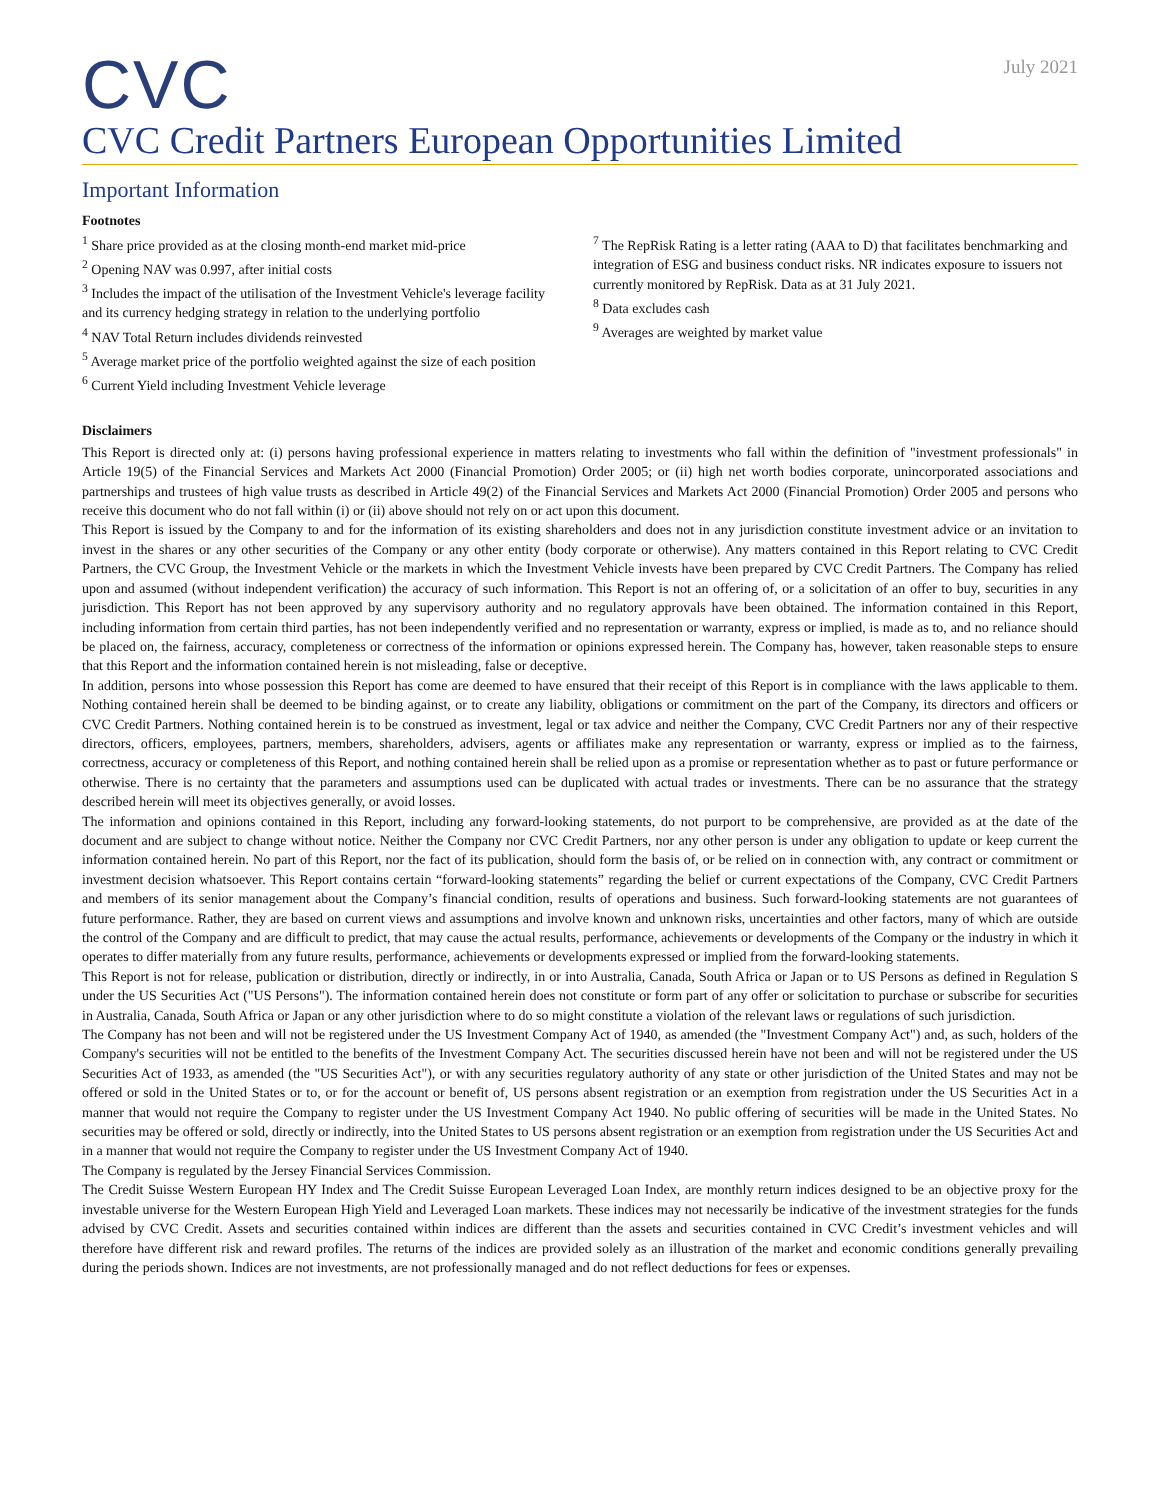CVC
July 2021
CVC Credit Partners European Opportunities Limited
Important Information
Footnotes
<sup>1</sup> Share price provided as at the closing month-end market mid-price
<sup>2</sup> Opening NAV was 0.997, after initial costs
<sup>3</sup> Includes the impact of the utilisation of the Investment Vehicle's leverage facility and its currency hedging strategy in relation to the underlying portfolio
<sup>4</sup> NAV Total Return includes dividends reinvested
<sup>5</sup> Average market price of the portfolio weighted against the size of each position
<sup>6</sup> Current Yield including Investment Vehicle leverage
<sup>7</sup> The RepRisk Rating is a letter rating (AAA to D) that facilitates benchmarking and integration of ESG and business conduct risks. NR indicates exposure to issuers not currently monitored by RepRisk. Data as at 31 July 2021.
<sup>8</sup> Data excludes cash
<sup>9</sup> Averages are weighted by market value
Disclaimers
This Report is directed only at: (i) persons having professional experience in matters relating to investments who fall within the definition of "investment professionals" in Article 19(5) of the Financial Services and Markets Act 2000 (Financial Promotion) Order 2005; or (ii) high net worth bodies corporate, unincorporated associations and partnerships and trustees of high value trusts as described in Article 49(2) of the Financial Services and Markets Act 2000 (Financial Promotion) Order 2005 and persons who receive this document who do not fall within (i) or (ii) above should not rely on or act upon this document.
This Report is issued by the Company to and for the information of its existing shareholders and does not in any jurisdiction constitute investment advice or an invitation to invest in the shares or any other securities of the Company or any other entity (body corporate or otherwise). Any matters contained in this Report relating to CVC Credit Partners, the CVC Group, the Investment Vehicle or the markets in which the Investment Vehicle invests have been prepared by CVC Credit Partners. The Company has relied upon and assumed (without independent verification) the accuracy of such information. This Report is not an offering of, or a solicitation of an offer to buy, securities in any jurisdiction. This Report has not been approved by any supervisory authority and no regulatory approvals have been obtained. The information contained in this Report, including information from certain third parties, has not been independently verified and no representation or warranty, express or implied, is made as to, and no reliance should be placed on, the fairness, accuracy, completeness or correctness of the information or opinions expressed herein. The Company has, however, taken reasonable steps to ensure that this Report and the information contained herein is not misleading, false or deceptive.
In addition, persons into whose possession this Report has come are deemed to have ensured that their receipt of this Report is in compliance with the laws applicable to them. Nothing contained herein shall be deemed to be binding against, or to create any liability, obligations or commitment on the part of the Company, its directors and officers or CVC Credit Partners. Nothing contained herein is to be construed as investment, legal or tax advice and neither the Company, CVC Credit Partners nor any of their respective directors, officers, employees, partners, members, shareholders, advisers, agents or affiliates make any representation or warranty, express or implied as to the fairness, correctness, accuracy or completeness of this Report, and nothing contained herein shall be relied upon as a promise or representation whether as to past or future performance or otherwise. There is no certainty that the parameters and assumptions used can be duplicated with actual trades or investments. There can be no assurance that the strategy described herein will meet its objectives generally, or avoid losses.
The information and opinions contained in this Report, including any forward-looking statements, do not purport to be comprehensive, are provided as at the date of the document and are subject to change without notice. Neither the Company nor CVC Credit Partners, nor any other person is under any obligation to update or keep current the information contained herein. No part of this Report, nor the fact of its publication, should form the basis of, or be relied on in connection with, any contract or commitment or investment decision whatsoever. This Report contains certain “forward-looking statements” regarding the belief or current expectations of the Company, CVC Credit Partners and members of its senior management about the Company’s financial condition, results of operations and business. Such forward-looking statements are not guarantees of future performance. Rather, they are based on current views and assumptions and involve known and unknown risks, uncertainties and other factors, many of which are outside the control of the Company and are difficult to predict, that may cause the actual results, performance, achievements or developments of the Company or the industry in which it operates to differ materially from any future results, performance, achievements or developments expressed or implied from the forward-looking statements.
This Report is not for release, publication or distribution, directly or indirectly, in or into Australia, Canada, South Africa or Japan or to US Persons as defined in Regulation S under the US Securities Act ("US Persons"). The information contained herein does not constitute or form part of any offer or solicitation to purchase or subscribe for securities in Australia, Canada, South Africa or Japan or any other jurisdiction where to do so might constitute a violation of the relevant laws or regulations of such jurisdiction.
The Company has not been and will not be registered under the US Investment Company Act of 1940, as amended (the "Investment Company Act") and, as such, holders of the Company's securities will not be entitled to the benefits of the Investment Company Act. The securities discussed herein have not been and will not be registered under the US Securities Act of 1933, as amended (the "US Securities Act"), or with any securities regulatory authority of any state or other jurisdiction of the United States and may not be offered or sold in the United States or to, or for the account or benefit of, US persons absent registration or an exemption from registration under the US Securities Act in a manner that would not require the Company to register under the US Investment Company Act 1940. No public offering of securities will be made in the United States. No securities may be offered or sold, directly or indirectly, into the United States to US persons absent registration or an exemption from registration under the US Securities Act and in a manner that would not require the Company to register under the US Investment Company Act of 1940.
The Company is regulated by the Jersey Financial Services Commission.
The Credit Suisse Western European HY Index and The Credit Suisse European Leveraged Loan Index, are monthly return indices designed to be an objective proxy for the investable universe for the Western European High Yield and Leveraged Loan markets. These indices may not necessarily be indicative of the investment strategies for the funds advised by CVC Credit. Assets and securities contained within indices are different than the assets and securities contained in CVC Credit’s investment vehicles and will therefore have different risk and reward profiles. The returns of the indices are provided solely as an illustration of the market and economic conditions generally prevailing during the periods shown. Indices are not investments, are not professionally managed and do not reflect deductions for fees or expenses.